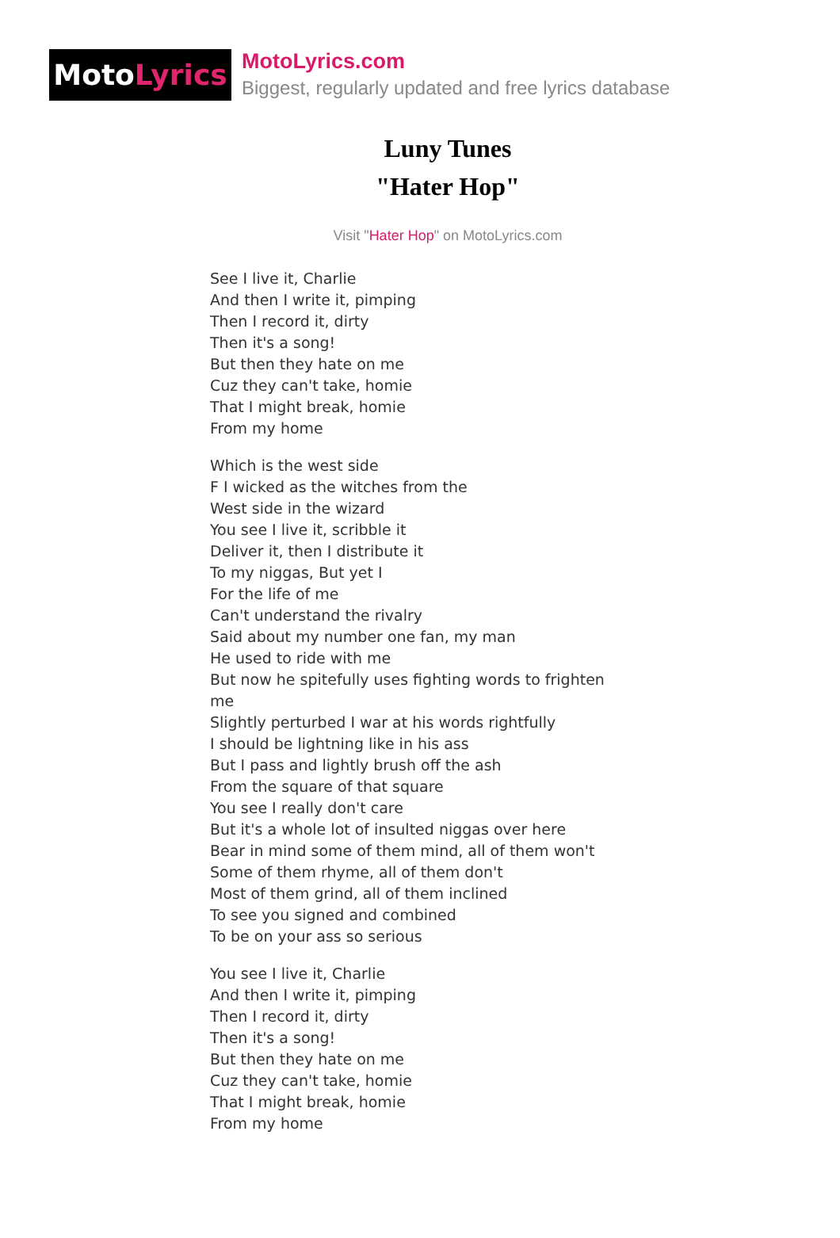Moto Lyrics
MotoLyrics.com
Biggest, regularly updated and free lyrics database
Luny Tunes
"Hater Hop"
Visit "Hater Hop" on MotoLyrics.com
See I live it, Charlie
And then I write it, pimping
Then I record it, dirty
Then it's a song!
But then they hate on me
Cuz they can't take, homie
That I might break, homie
From my home
Which is the west side
F I wicked as the witches from the
West side in the wizard
You see I live it, scribble it
Deliver it, then I distribute it
To my niggas, But yet I
For the life of me
Can't understand the rivalry
Said about my number one fan, my man
He used to ride with me
But now he spitefully uses fighting words to frighten me
Slightly perturbed I war at his words rightfully
I should be lightning like in his ass
But I pass and lightly brush off the ash
From the square of that square
You see I really don't care
But it's a whole lot of insulted niggas over here
Bear in mind some of them mind, all of them won't
Some of them rhyme, all of them don't
Most of them grind, all of them inclined
To see you signed and combined
To be on your ass so serious
You see I live it, Charlie
And then I write it, pimping
Then I record it, dirty
Then it's a song!
But then they hate on me
Cuz they can't take, homie
That I might break, homie
From my home